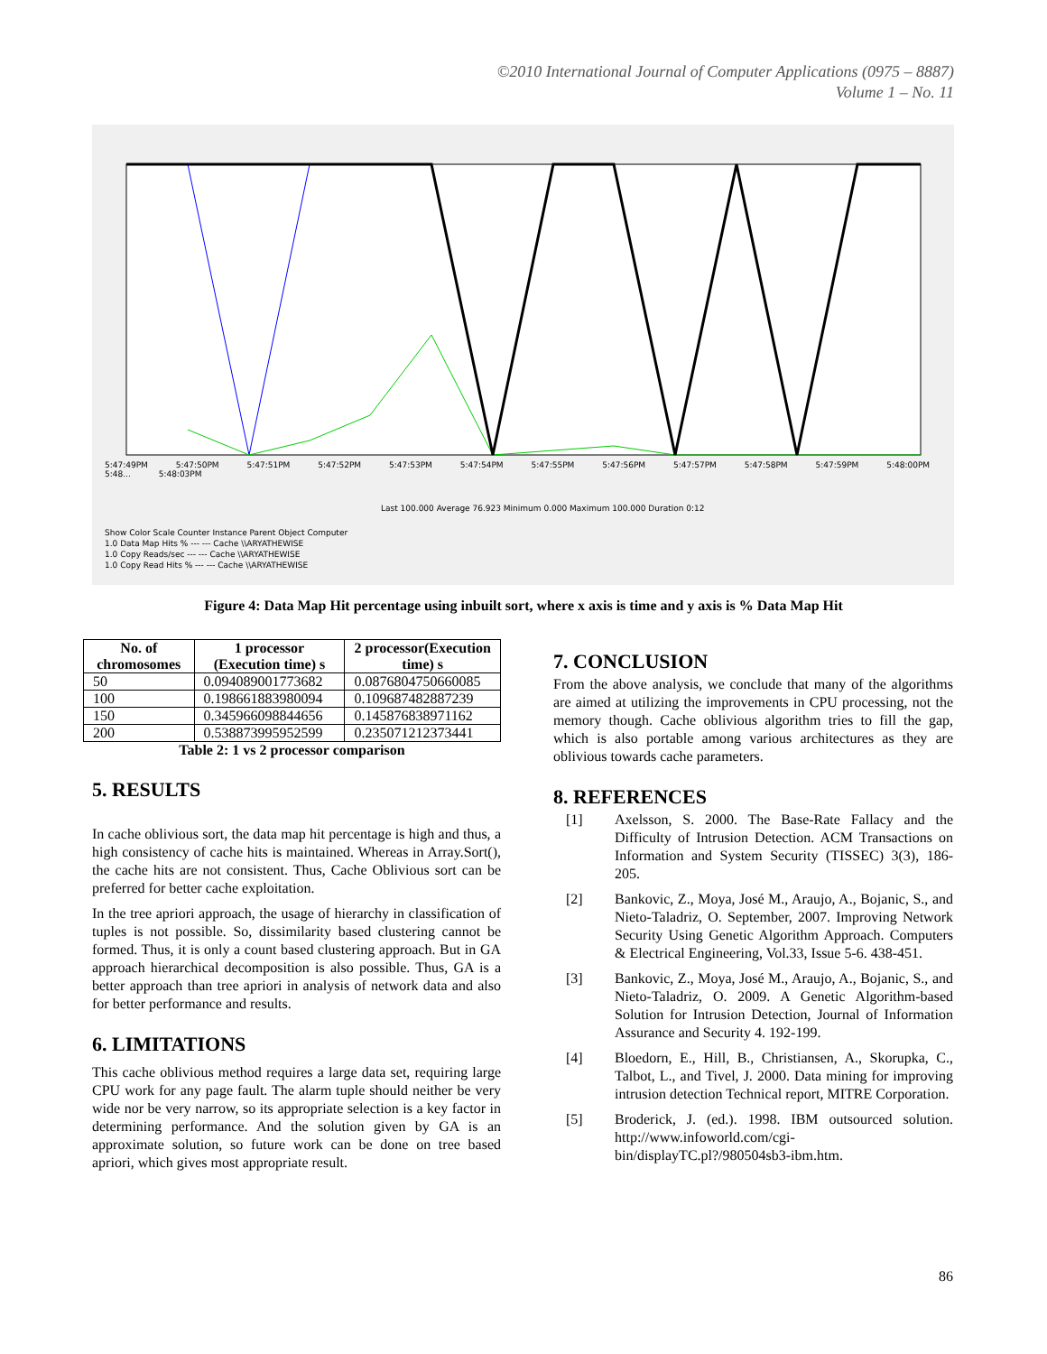©2010 International Journal of Computer Applications (0975 – 8887)
Volume 1 – No. 11
5:47:49PM 5:47:50PM 5:47:51PM 5:47:52PM 5:47:53PM 5:47:54PM 5:47:55PM 5:47:56PM 5:47:57PM 5:47:58PM 5:47:59PM 5:48:00PM 5:48... 5:48:03PM
Last 100.000 Average 76.923 Minimum 0.000 Maximum 100.000 Duration 0:12
Show Color Scale Counter Instance Parent Object Computer
1.0 Data Map Hits % --- --- Cache \\ARYATHEWISE
1.0 Copy Reads/sec --- --- Cache \\ARYATHEWISE
1.0 Copy Read Hits % --- --- Cache \\ARYATHEWISE
Figure 4: Data Map Hit percentage using inbuilt sort, where x axis is time and y axis is % Data Map Hit
| No. of chromosomes | 1 processor (Execution time) s | 2 processor(Execution time) s |
| --- | --- | --- |
| 50 | 0.094089001773682 | 0.0876804750660085 |
| 100 | 0.198661883980094 | 0.109687482887239 |
| 150 | 0.345966098844656 | 0.145876838971162 |
| 200 | 0.538873995952599 | 0.235071212373441 |
Table 2: 1 vs 2 processor comparison
5. RESULTS
In cache oblivious sort, the data map hit percentage is high and thus, a high consistency of cache hits is maintained. Whereas in Array.Sort(), the cache hits are not consistent. Thus, Cache Oblivious sort can be preferred for better cache exploitation.
In the tree apriori approach, the usage of hierarchy in classification of tuples is not possible. So, dissimilarity based clustering cannot be formed. Thus, it is only a count based clustering approach. But in GA approach hierarchical decomposition is also possible. Thus, GA is a better approach than tree apriori in analysis of network data and also for better performance and results.
6. LIMITATIONS
This cache oblivious method requires a large data set, requiring large CPU work for any page fault. The alarm tuple should neither be very wide nor be very narrow, so its appropriate selection is a key factor in determining performance. And the solution given by GA is an approximate solution, so future work can be done on tree based apriori, which gives most appropriate result.
7. CONCLUSION
From the above analysis, we conclude that many of the algorithms are aimed at utilizing the improvements in CPU processing, not the memory though. Cache oblivious algorithm tries to fill the gap, which is also portable among various architectures as they are oblivious towards cache parameters.
8. REFERENCES
[1] Axelsson, S. 2000. The Base-Rate Fallacy and the Difficulty of Intrusion Detection. ACM Transactions on Information and System Security (TISSEC) 3(3), 186-205.
[2] Bankovic, Z., Moya, José M., Araujo, A., Bojanic, S., and Nieto-Taladriz, O. September, 2007. Improving Network Security Using Genetic Algorithm Approach. Computers & Electrical Engineering, Vol.33, Issue 5-6. 438-451.
[3] Bankovic, Z., Moya, José M., Araujo, A., Bojanic, S., and Nieto-Taladriz, O. 2009. A Genetic Algorithm-based Solution for Intrusion Detection, Journal of Information Assurance and Security 4. 192-199.
[4] Bloedorn, E., Hill, B., Christiansen, A., Skorupka, C., Talbot, L., and Tivel, J. 2000. Data mining for improving intrusion detection Technical report, MITRE Corporation.
[5] Broderick, J. (ed.). 1998. IBM outsourced solution. http://www.infoworld.com/cgi-bin/displayTC.pl?/980504sb3-ibm.htm.
86